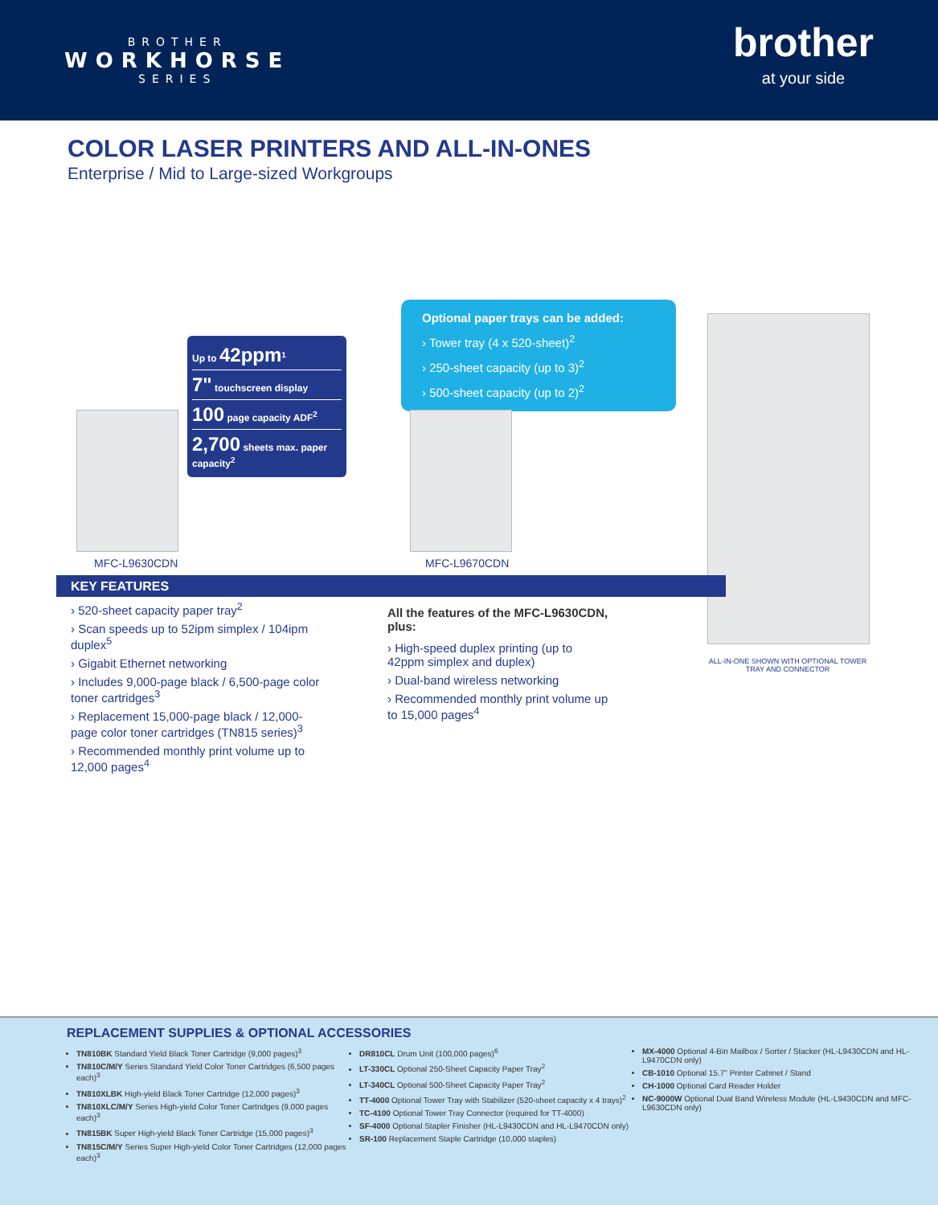BROTHER
WORKHORSE
SERIES
brother
at your side
COLOR LASER PRINTERS AND ALL-IN-ONES
Enterprise / Mid to Large-sized Workgroups
Up to 42ppm<sup>1</sup>
7" touchscreen display
100 page capacity ADF<sup>2</sup>
2,700 sheets max. paper capacity<sup>2</sup>
Optional paper trays can be added:
› Tower tray (4 x 520-sheet)<sup>2</sup>
› 250-sheet capacity (up to 3)<sup>2</sup>
› 500-sheet capacity (up to 2)<sup>2</sup>
MFC-L9630CDN MFC-L9670CDN
KEY FEATURES
› 520-sheet capacity paper tray<sup>2</sup>
› Scan speeds up to 52ipm simplex / 104ipm duplex<sup>5</sup>
› Gigabit Ethernet networking
› Includes 9,000-page black / 6,500-page color toner cartridges<sup>3</sup>
› Replacement 15,000-page black / 12,000-page color toner cartridges (TN815 series)<sup>3</sup>
› Recommended monthly print volume up to 12,000 pages<sup>4</sup>
All the features of the MFC-L9630CDN, plus:
› High-speed duplex printing (up to 42ppm simplex and duplex)
› Dual-band wireless networking
› Recommended monthly print volume up to 15,000 pages<sup>4</sup>
ALL-IN-ONE SHOWN WITH OPTIONAL TOWER TRAY AND CONNECTOR
REPLACEMENT SUPPLIES & OPTIONAL ACCESSORIES
TN810BK Standard Yield Black Toner Cartridge (9,000 pages)<sup>3</sup>
TN810C/M/Y Series Standard Yield Color Toner Cartridges (6,500 pages each)<sup>3</sup>
TN810XLBK High-yield Black Toner Cartridge (12,000 pages)<sup>3</sup>
TN810XLC/M/Y Series High-yield Color Toner Cartridges (9,000 pages each)<sup>3</sup>
TN815BK Super High-yield Black Toner Cartridge (15,000 pages)<sup>3</sup>
TN815C/M/Y Series Super High-yield Color Toner Cartridges (12,000 pages each)<sup>3</sup>
DR810CL Drum Unit (100,000 pages)<sup>6</sup>
LT-330CL Optional 250-Sheet Capacity Paper Tray<sup>2</sup>
LT-340CL Optional 500-Sheet Capacity Paper Tray<sup>2</sup>
TT-4000 Optional Tower Tray with Stabilizer (520-sheet capacity x 4 trays)<sup>2</sup>
TC-4100 Optional Tower Tray Connector (required for TT-4000)
SF-4000 Optional Stapler Finisher (HL-L9430CDN and HL-L9470CDN only)
SR-100 Replacement Staple Cartridge (10,000 staples)
MX-4000 Optional 4-Bin Mailbox / Sorter / Stacker (HL-L9430CDN and HL-L9470CDN only)
CB-1010 Optional 15.7" Printer Cabinet / Stand
CH-1000 Optional Card Reader Holder
NC-9000W Optional Dual Band Wireless Module (HL-L9430CDN and MFC-L9630CDN only)